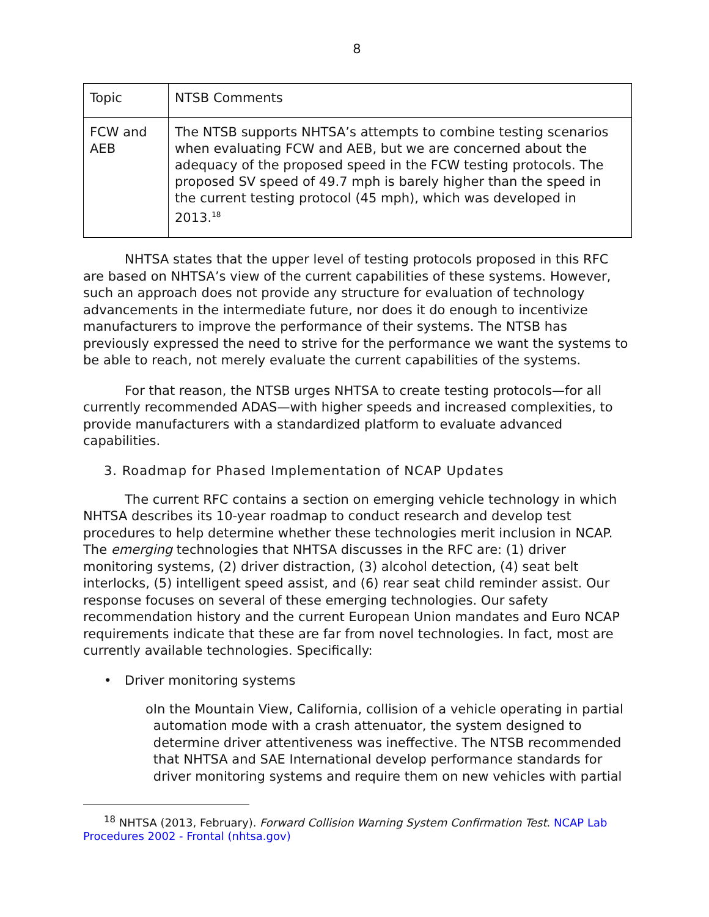8
| Topic | NTSB Comments |
| FCW and AEB | The NTSB supports NHTSA’s attempts to combine testing scenarios when evaluating FCW and AEB, but we are concerned about the adequacy of the proposed speed in the FCW testing protocols. The proposed SV speed of 49.7 mph is barely higher than the speed in the current testing protocol (45 mph), which was developed in 2013.<sup>18</sup> |
NHTSA states that the upper level of testing protocols proposed in this RFC are based on NHTSA’s view of the current capabilities of these systems. However, such an approach does not provide any structure for evaluation of technology advancements in the intermediate future, nor does it do enough to incentivize manufacturers to improve the performance of their systems. The NTSB has previously expressed the need to strive for the performance we want the systems to be able to reach, not merely evaluate the current capabilities of the systems.
For that reason, the NTSB urges NHTSA to create testing protocols—for all currently recommended ADAS—with higher speeds and increased complexities, to provide manufacturers with a standardized platform to evaluate advanced capabilities.
3. Roadmap for Phased Implementation of NCAP Updates
The current RFC contains a section on emerging vehicle technology in which NHTSA describes its 10-year roadmap to conduct research and develop test procedures to help determine whether these technologies merit inclusion in NCAP. The emerging technologies that NHTSA discusses in the RFC are: (1) driver monitoring systems, (2) driver distraction, (3) alcohol detection, (4) seat belt interlocks, (5) intelligent speed assist, and (6) rear seat child reminder assist. Our response focuses on several of these emerging technologies. Our safety recommendation history and the current European Union mandates and Euro NCAP requirements indicate that these are far from novel technologies. In fact, most are currently available technologies. Specifically:
• Driver monitoring systems
o In the Mountain View, California, collision of a vehicle operating in partial automation mode with a crash attenuator, the system designed to determine driver attentiveness was ineffective. The NTSB recommended that NHTSA and SAE International develop performance standards for driver monitoring systems and require them on new vehicles with partial
<sup>18</sup> NHTSA (2013, February). Forward Collision Warning System Confirmation Test. NCAP Lab Procedures 2002 - Frontal (nhtsa.gov)